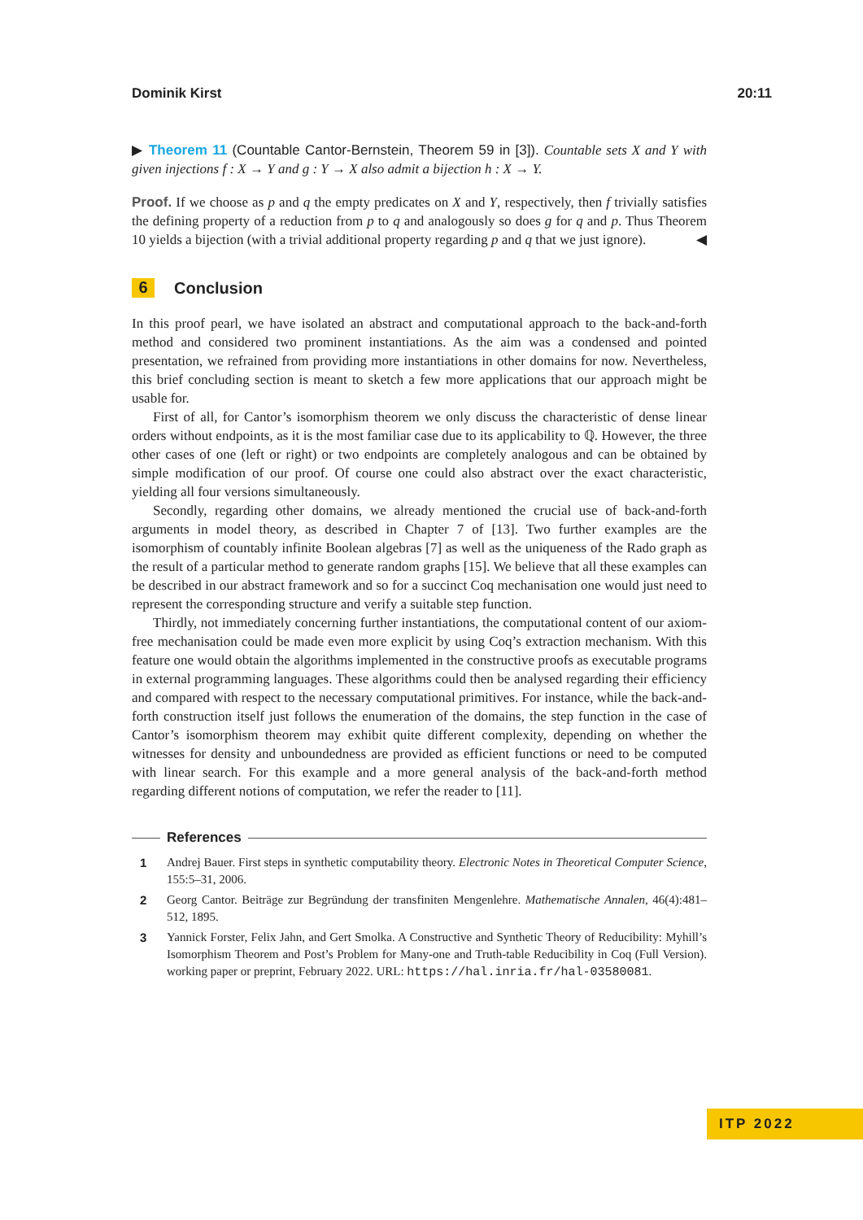Dominik Kirst 20:11
▶ Theorem 11 (Countable Cantor-Bernstein, Theorem 59 in [3]). Countable sets X and Y with given injections f : X → Y and g : Y → X also admit a bijection h : X → Y.
Proof. If we choose as p and q the empty predicates on X and Y, respectively, then f trivially satisfies the defining property of a reduction from p to q and analogously so does g for q and p. Thus Theorem 10 yields a bijection (with a trivial additional property regarding p and q that we just ignore). ◀
6 Conclusion
In this proof pearl, we have isolated an abstract and computational approach to the back-and-forth method and considered two prominent instantiations. As the aim was a condensed and pointed presentation, we refrained from providing more instantiations in other domains for now. Nevertheless, this brief concluding section is meant to sketch a few more applications that our approach might be usable for.
First of all, for Cantor’s isomorphism theorem we only discuss the characteristic of dense linear orders without endpoints, as it is the most familiar case due to its applicability to ℚ. However, the three other cases of one (left or right) or two endpoints are completely analogous and can be obtained by simple modification of our proof. Of course one could also abstract over the exact characteristic, yielding all four versions simultaneously.
Secondly, regarding other domains, we already mentioned the crucial use of back-and-forth arguments in model theory, as described in Chapter 7 of [13]. Two further examples are the isomorphism of countably infinite Boolean algebras [7] as well as the uniqueness of the Rado graph as the result of a particular method to generate random graphs [15]. We believe that all these examples can be described in our abstract framework and so for a succinct Coq mechanisation one would just need to represent the corresponding structure and verify a suitable step function.
Thirdly, not immediately concerning further instantiations, the computational content of our axiom-free mechanisation could be made even more explicit by using Coq’s extraction mechanism. With this feature one would obtain the algorithms implemented in the constructive proofs as executable programs in external programming languages. These algorithms could then be analysed regarding their efficiency and compared with respect to the necessary computational primitives. For instance, while the back-and-forth construction itself just follows the enumeration of the domains, the step function in the case of Cantor’s isomorphism theorem may exhibit quite different complexity, depending on whether the witnesses for density and unboundedness are provided as efficient functions or need to be computed with linear search. For this example and a more general analysis of the back-and-forth method regarding different notions of computation, we refer the reader to [11].
References
1 Andrej Bauer. First steps in synthetic computability theory. Electronic Notes in Theoretical Computer Science, 155:5–31, 2006.
2 Georg Cantor. Beiträge zur Begründung der transfiniten Mengenlehre. Mathematische Annalen, 46(4):481–512, 1895.
3 Yannick Forster, Felix Jahn, and Gert Smolka. A Constructive and Synthetic Theory of Reducibility: Myhill’s Isomorphism Theorem and Post’s Problem for Many-one and Truth-table Reducibility in Coq (Full Version). working paper or preprint, February 2022. URL: https://hal.inria.fr/hal-03580081.
ITP 2022